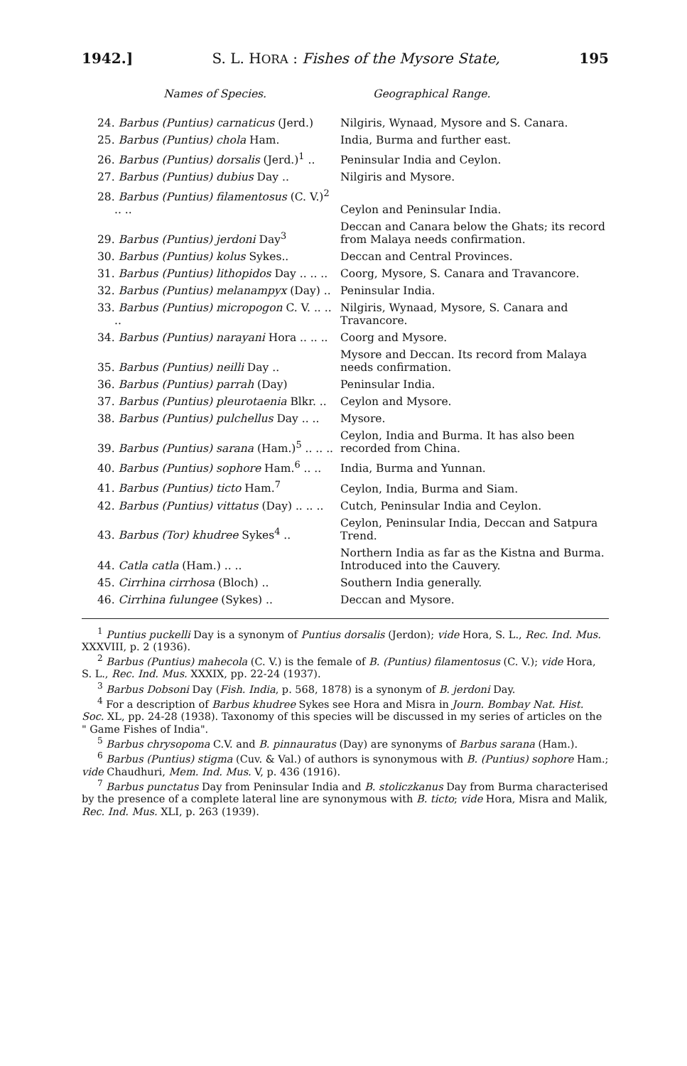1942.] S. L. HORA : Fishes of the Mysore State, 195
| Names of Species. | Geographical Range. |
| --- | --- |
| 24. Barbus (Puntius) carnaticus (Jerd.) | Nilgiris, Wynaad, Mysore and S. Canara. |
| 25. Barbus (Puntius) chola Ham. | India, Burma and further east. |
| 26. Barbus (Puntius) dorsalis (Jerd.)<sup>1</sup> .. | Peninsular India and Ceylon. |
| 27. Barbus (Puntius) dubius Day .. | Nilgiris and Mysore. |
| 28. Barbus (Puntius) filamentosus (C. V.)<sup>2</sup> .. .. | Ceylon and Peninsular India. |
| 29. Barbus (Puntius) jerdoni Day<sup>3</sup> | Deccan and Canara below the Ghats; its record from Malaya needs confirmation. |
| 30. Barbus (Puntius) kolus Sykes.. | Deccan and Central Provinces. |
| 31. Barbus (Puntius) lithopidos Day .. .. .. | Coorg, Mysore, S. Canara and Travancore. |
| 32. Barbus (Puntius) melanampyx (Day) .. | Peninsular India. |
| 33. Barbus (Puntius) micropogon C. V. .. .. .. | Nilgiris, Wynaad, Mysore, S. Canara and Travancore. |
| 34. Barbus (Puntius) narayani Hora .. .. .. | Coorg and Mysore. |
| 35. Barbus (Puntius) neilli Day .. | Mysore and Deccan. Its record from Malaya needs confirmation. |
| 36. Barbus (Puntius) parrah (Day) | Peninsular India. |
| 37. Barbus (Puntius) pleurotaenia Blkr. .. | Ceylon and Mysore. |
| 38. Barbus (Puntius) pulchellus Day .. .. | Mysore. |
| 39. Barbus (Puntius) sarana (Ham.)<sup>5</sup> .. .. .. | Ceylon, India and Burma. It has also been recorded from China. |
| 40. Barbus (Puntius) sophore Ham.<sup>6</sup> .. .. | India, Burma and Yunnan. |
| 41. Barbus (Puntius) ticto Ham.<sup>7</sup> | Ceylon, India, Burma and Siam. |
| 42. Barbus (Puntius) vittatus (Day) .. .. .. | Cutch, Peninsular India and Ceylon. |
| 43. Barbus (Tor) khudree Sykes<sup>4</sup> .. | Ceylon, Peninsular India, Deccan and Satpura Trend. |
| 44. Catla catla (Ham.) .. .. | Northern India as far as the Kistna and Burma. Introduced into the Cauvery. |
| 45. Cirrhina cirrhosa (Bloch) .. | Southern India generally. |
| 46. Cirrhina fulungee (Sykes) .. | Deccan and Mysore. |
<sup>1</sup> Puntius puckelli Day is a synonym of Puntius dorsalis (Jerdon); vide Hora, S. L., Rec. Ind. Mus. XXXVIII, p. 2 (1936).
<sup>2</sup> Barbus (Puntius) mahecola (C. V.) is the female of B. (Puntius) filamentosus (C. V.); vide Hora, S. L., Rec. Ind. Mus. XXXIX, pp. 22-24 (1937).
<sup>3</sup> Barbus Dobsoni Day (Fish. India, p. 568, 1878) is a synonym of B. jerdoni Day.
<sup>4</sup> For a description of Barbus khudree Sykes see Hora and Misra in Journ. Bombay Nat. Hist. Soc. XL, pp. 24-28 (1938). Taxonomy of this species will be discussed in my series of articles on the " Game Fishes of India".
<sup>5</sup> Barbus chrysopoma C.V. and B. pinnauratus (Day) are synonyms of Barbus sarana (Ham.).
<sup>6</sup> Barbus (Puntius) stigma (Cuv. & Val.) of authors is synonymous with B. (Puntius) sophore Ham.; vide Chaudhuri, Mem. Ind. Mus. V, p. 436 (1916).
<sup>7</sup> Barbus punctatus Day from Peninsular India and B. stoliczkanus Day from Burma characterised by the presence of a complete lateral line are synonymous with B. ticto; vide Hora, Misra and Malik, Rec. Ind. Mus. XLI, p. 263 (1939).